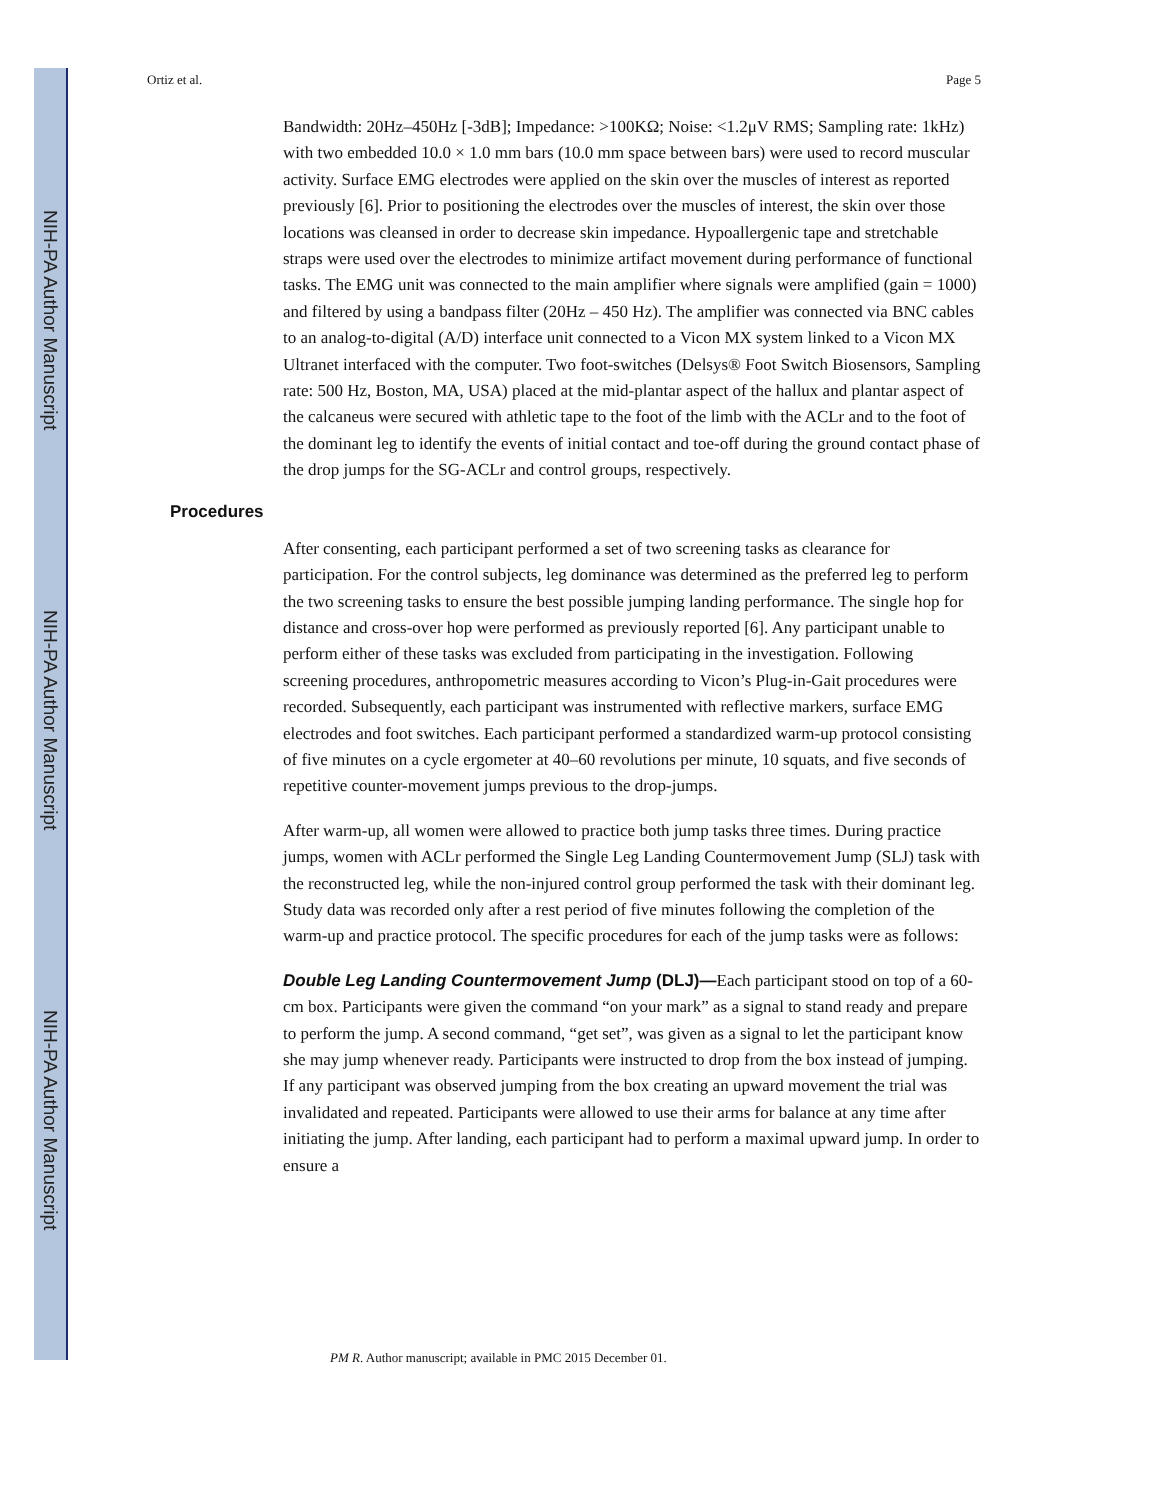NIH-PA Author Manuscript
NIH-PA Author Manuscript
NIH-PA Author Manuscript
Ortiz et al. Page 5
Bandwidth: 20Hz–450Hz [-3dB]; Impedance: >100KΩ; Noise: <1.2μV RMS; Sampling rate: 1kHz) with two embedded 10.0 × 1.0 mm bars (10.0 mm space between bars) were used to record muscular activity. Surface EMG electrodes were applied on the skin over the muscles of interest as reported previously [6]. Prior to positioning the electrodes over the muscles of interest, the skin over those locations was cleansed in order to decrease skin impedance. Hypoallergenic tape and stretchable straps were used over the electrodes to minimize artifact movement during performance of functional tasks. The EMG unit was connected to the main amplifier where signals were amplified (gain = 1000) and filtered by using a bandpass filter (20Hz – 450 Hz). The amplifier was connected via BNC cables to an analog-to-digital (A/D) interface unit connected to a Vicon MX system linked to a Vicon MX Ultranet interfaced with the computer. Two foot-switches (Delsys® Foot Switch Biosensors, Sampling rate: 500 Hz, Boston, MA, USA) placed at the mid-plantar aspect of the hallux and plantar aspect of the calcaneus were secured with athletic tape to the foot of the limb with the ACLr and to the foot of the dominant leg to identify the events of initial contact and toe-off during the ground contact phase of the drop jumps for the SG-ACLr and control groups, respectively.
Procedures
After consenting, each participant performed a set of two screening tasks as clearance for participation. For the control subjects, leg dominance was determined as the preferred leg to perform the two screening tasks to ensure the best possible jumping landing performance. The single hop for distance and cross-over hop were performed as previously reported [6]. Any participant unable to perform either of these tasks was excluded from participating in the investigation. Following screening procedures, anthropometric measures according to Vicon’s Plug-in-Gait procedures were recorded. Subsequently, each participant was instrumented with reflective markers, surface EMG electrodes and foot switches. Each participant performed a standardized warm-up protocol consisting of five minutes on a cycle ergometer at 40–60 revolutions per minute, 10 squats, and five seconds of repetitive counter-movement jumps previous to the drop-jumps.
After warm-up, all women were allowed to practice both jump tasks three times. During practice jumps, women with ACLr performed the Single Leg Landing Countermovement Jump (SLJ) task with the reconstructed leg, while the non-injured control group performed the task with their dominant leg. Study data was recorded only after a rest period of five minutes following the completion of the warm-up and practice protocol. The specific procedures for each of the jump tasks were as follows:
Double Leg Landing Countermovement Jump (DLJ)—Each participant stood on top of a 60-cm box. Participants were given the command “on your mark” as a signal to stand ready and prepare to perform the jump. A second command, “get set”, was given as a signal to let the participant know she may jump whenever ready. Participants were instructed to drop from the box instead of jumping. If any participant was observed jumping from the box creating an upward movement the trial was invalidated and repeated. Participants were allowed to use their arms for balance at any time after initiating the jump. After landing, each participant had to perform a maximal upward jump. In order to ensure a
PM R. Author manuscript; available in PMC 2015 December 01.